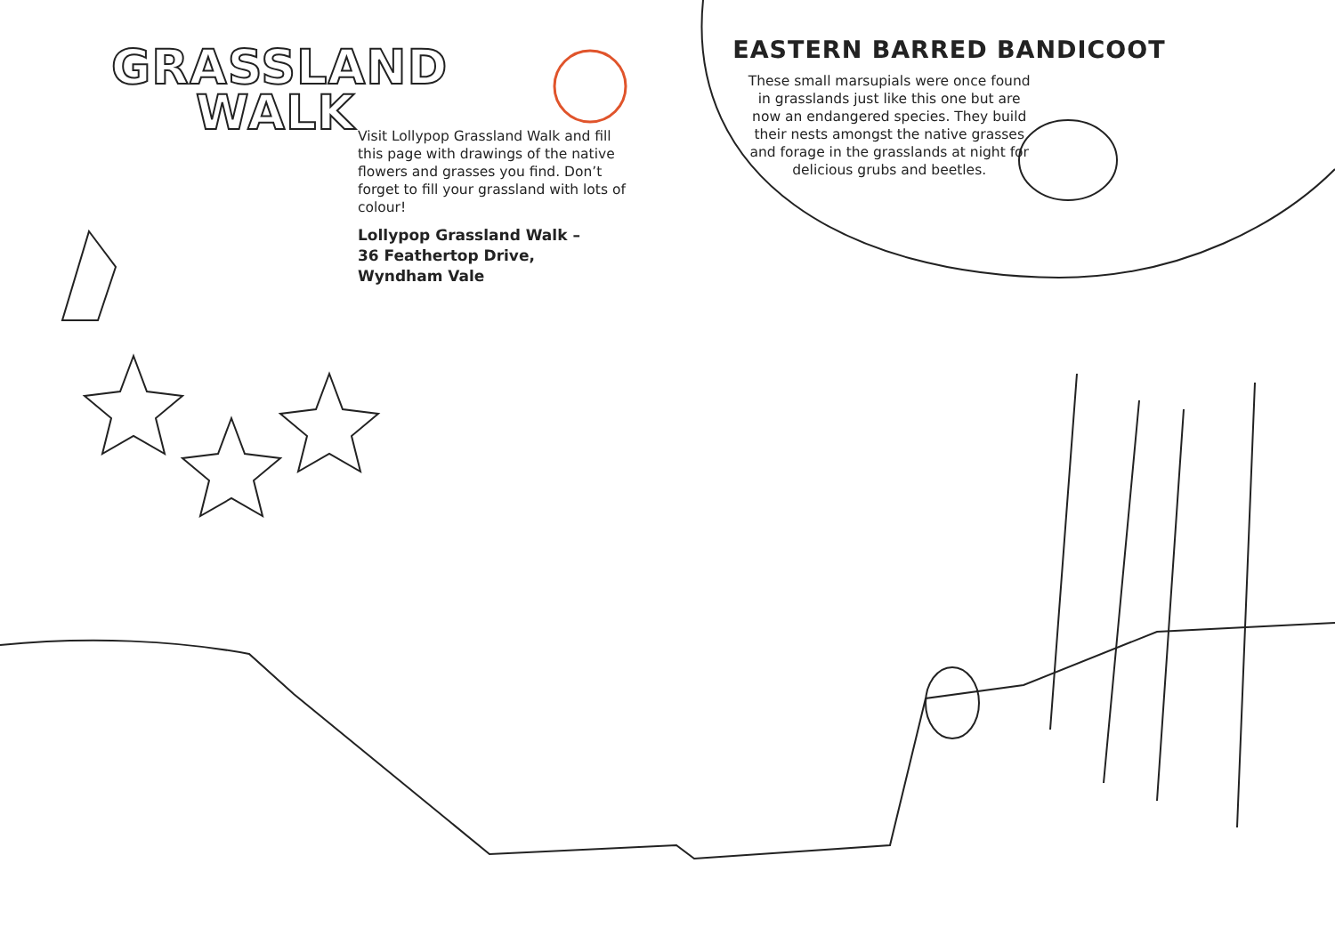GRASSLAND
WALK
Visit Lollypop Grassland Walk and fill this page with drawings of the native flowers and grasses you find. Don’t forget to fill your grassland with lots of colour!
Lollypop Grassland Walk –
36 Feathertop Drive,
Wyndham Vale
EASTERN BARRED BANDICOOT
These small marsupials were once found in grasslands just like this one but are now an endangered species. They build their nests amongst the native grasses and forage in the grasslands at night for delicious grubs and beetles.